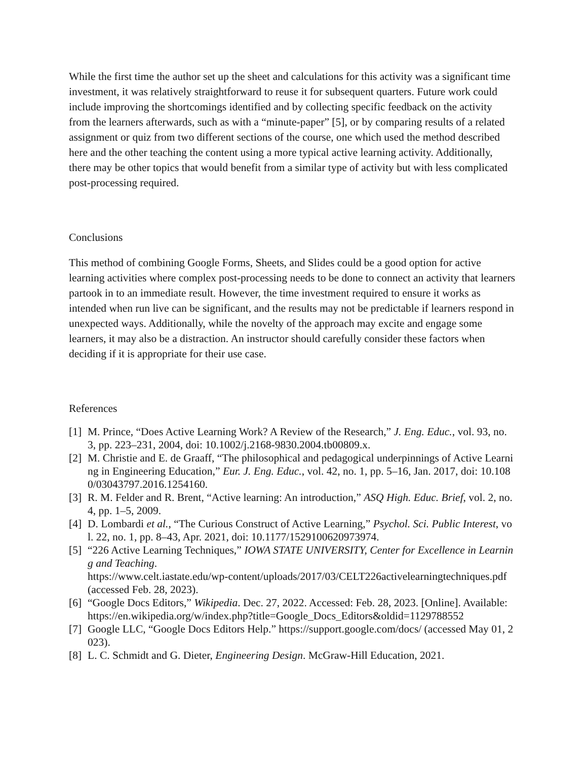While the first time the author set up the sheet and calculations for this activity was a significant time investment, it was relatively straightforward to reuse it for subsequent quarters. Future work could include improving the shortcomings identified and by collecting specific feedback on the activity from the learners afterwards, such as with a “minute-paper” [5], or by comparing results of a related assignment or quiz from two different sections of the course, one which used the method described here and the other teaching the content using a more typical active learning activity. Additionally, there may be other topics that would benefit from a similar type of activity but with less complicated post-processing required.
Conclusions
This method of combining Google Forms, Sheets, and Slides could be a good option for active learning activities where complex post-processing needs to be done to connect an activity that learners partook in to an immediate result. However, the time investment required to ensure it works as intended when run live can be significant, and the results may not be predictable if learners respond in unexpected ways. Additionally, while the novelty of the approach may excite and engage some learners, it may also be a distraction. An instructor should carefully consider these factors when deciding if it is appropriate for their use case.
References
[1] M. Prince, “Does Active Learning Work? A Review of the Research,” J. Eng. Educ., vol. 93, no. 3, pp. 223–231, 2004, doi: 10.1002/j.2168-9830.2004.tb00809.x.
[2] M. Christie and E. de Graaff, “The philosophical and pedagogical underpinnings of Active Learning in Engineering Education,” Eur. J. Eng. Educ., vol. 42, no. 1, pp. 5–16, Jan. 2017, doi: 10.1080/03043797.2016.1254160.
[3] R. M. Felder and R. Brent, “Active learning: An introduction,” ASQ High. Educ. Brief, vol. 2, no. 4, pp. 1–5, 2009.
[4] D. Lombardi et al., “The Curious Construct of Active Learning,” Psychol. Sci. Public Interest, vol. 22, no. 1, pp. 8–43, Apr. 2021, doi: 10.1177/1529100620973974.
[5] “226 Active Learning Techniques,” IOWA STATE UNIVERSITY, Center for Excellence in Learning and Teaching.
https://www.celt.iastate.edu/wp-content/uploads/2017/03/CELT226activelearningtechniques.pdf (accessed Feb. 28, 2023).
[6] “Google Docs Editors,” Wikipedia. Dec. 27, 2022. Accessed: Feb. 28, 2023. [Online]. Available:
https://en.wikipedia.org/w/index.php?title=Google_Docs_Editors&oldid=1129788552
[7] Google LLC, “Google Docs Editors Help.” https://support.google.com/docs/ (accessed May 01, 2023).
[8] L. C. Schmidt and G. Dieter, Engineering Design. McGraw-Hill Education, 2021.